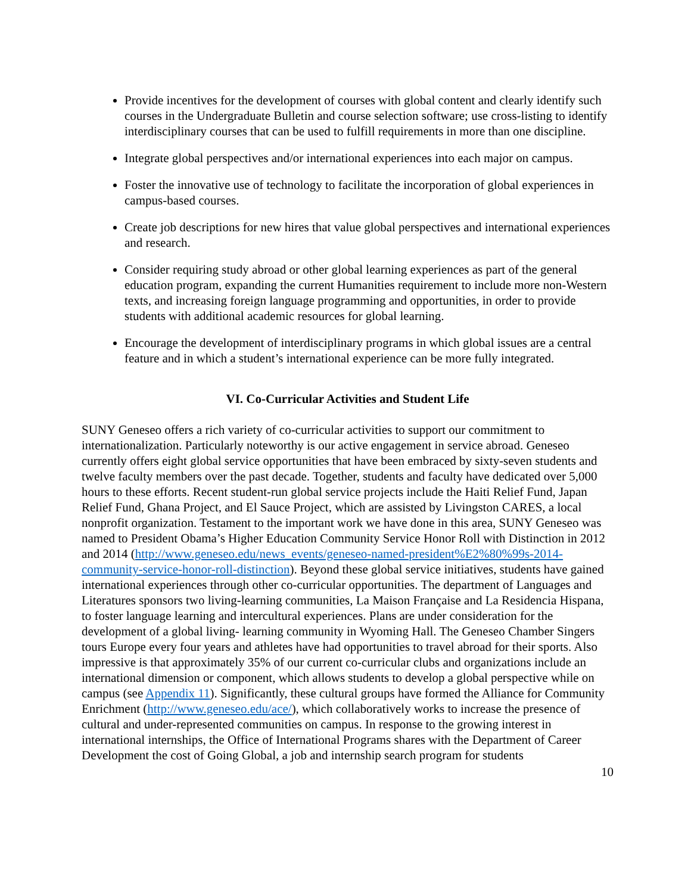Provide incentives for the development of courses with global content and clearly identify such courses in the Undergraduate Bulletin and course selection software; use cross-listing to identify interdisciplinary courses that can be used to fulfill requirements in more than one discipline.
Integrate global perspectives and/or international experiences into each major on campus.
Foster the innovative use of technology to facilitate the incorporation of global experiences in campus-based courses.
Create job descriptions for new hires that value global perspectives and international experiences and research.
Consider requiring study abroad or other global learning experiences as part of the general education program, expanding the current Humanities requirement to include more non-Western texts, and increasing foreign language programming and opportunities, in order to provide students with additional academic resources for global learning.
Encourage the development of interdisciplinary programs in which global issues are a central feature and in which a student’s international experience can be more fully integrated.
VI. Co-Curricular Activities and Student Life
SUNY Geneseo offers a rich variety of co-curricular activities to support our commitment to internationalization. Particularly noteworthy is our active engagement in service abroad. Geneseo currently offers eight global service opportunities that have been embraced by sixty-seven students and twelve faculty members over the past decade. Together, students and faculty have dedicated over 5,000 hours to these efforts. Recent student-run global service projects include the Haiti Relief Fund, Japan Relief Fund, Ghana Project, and El Sauce Project, which are assisted by Livingston CARES, a local nonprofit organization. Testament to the important work we have done in this area, SUNY Geneseo was named to President Obama’s Higher Education Community Service Honor Roll with Distinction in 2012 and 2014 (http://www.geneseo.edu/news_events/geneseo-named-president%E2%80%99s-2014-community-service-honor-roll-distinction). Beyond these global service initiatives, students have gained international experiences through other co-curricular opportunities. The department of Languages and Literatures sponsors two living-learning communities, La Maison Française and La Residencia Hispana, to foster language learning and intercultural experiences. Plans are under consideration for the development of a global living- learning community in Wyoming Hall. The Geneseo Chamber Singers tours Europe every four years and athletes have had opportunities to travel abroad for their sports. Also impressive is that approximately 35% of our current co-curricular clubs and organizations include an international dimension or component, which allows students to develop a global perspective while on campus (see Appendix 11). Significantly, these cultural groups have formed the Alliance for Community Enrichment (http://www.geneseo.edu/ace/), which collaboratively works to increase the presence of cultural and under-represented communities on campus. In response to the growing interest in international internships, the Office of International Programs shares with the Department of Career Development the cost of Going Global, a job and internship search program for students
10